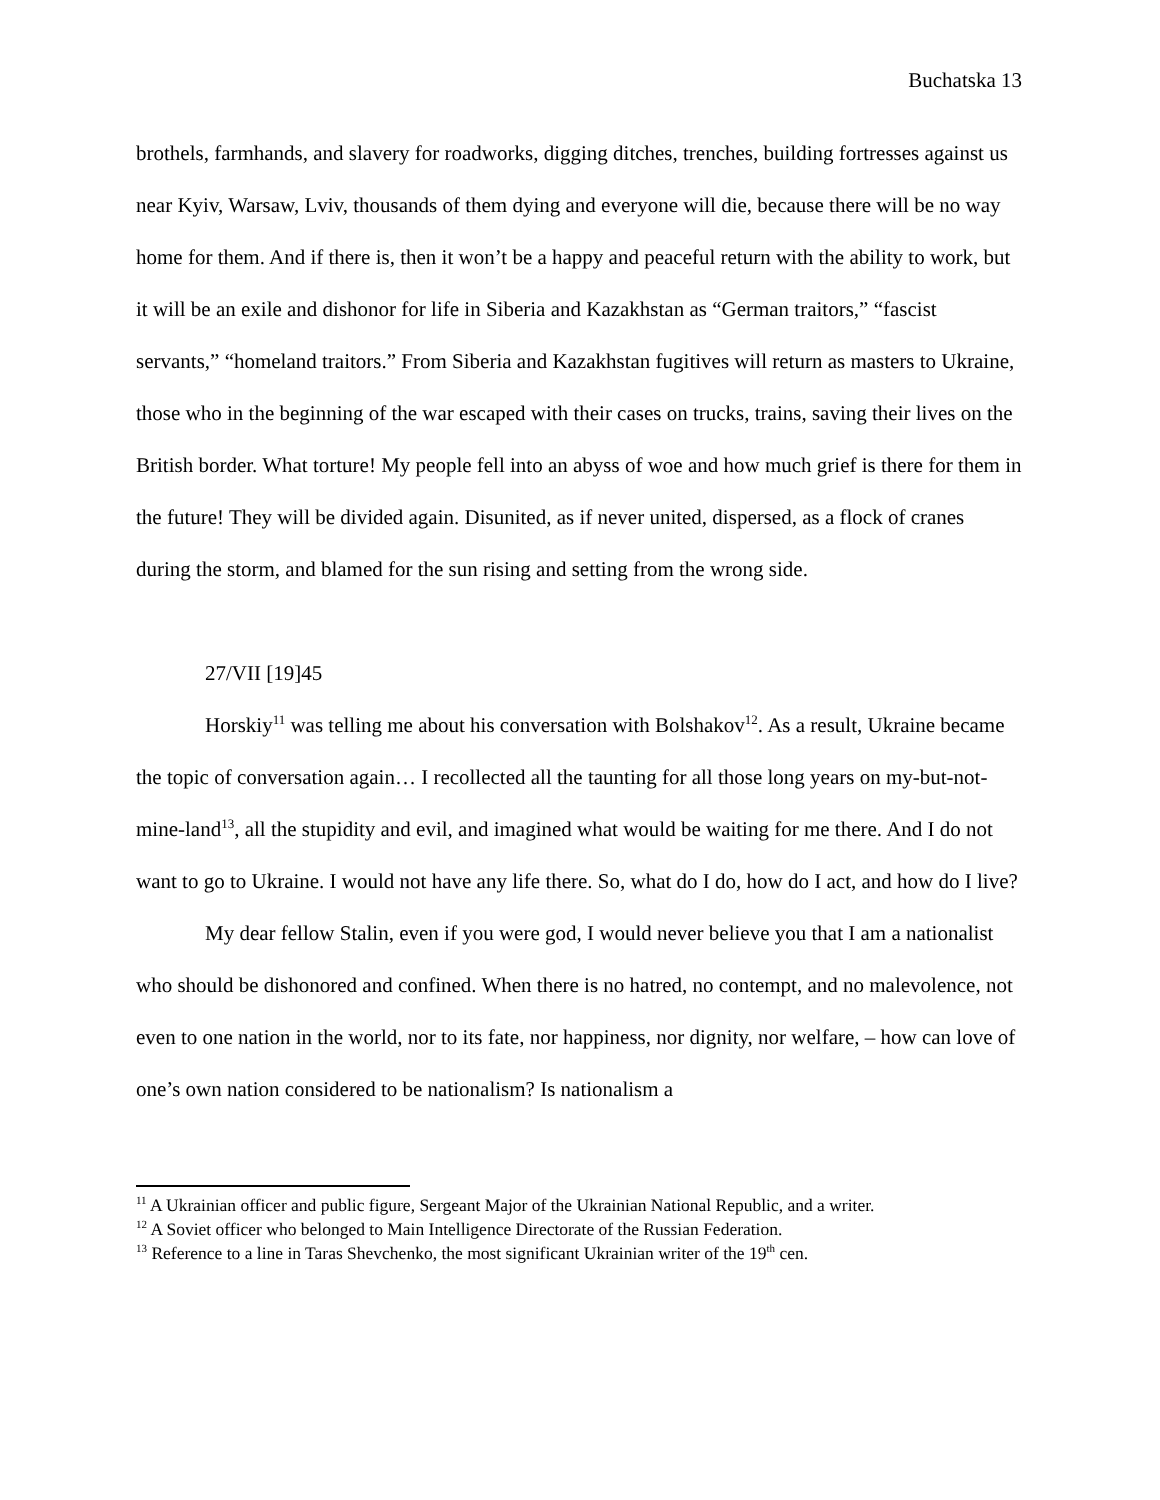Buchatska 13
brothels, farmhands, and slavery for roadworks, digging ditches, trenches, building fortresses against us near Kyiv, Warsaw, Lviv, thousands of them dying and everyone will die, because there will be no way home for them. And if there is, then it won’t be a happy and peaceful return with the ability to work, but it will be an exile and dishonor for life in Siberia and Kazakhstan as “German traitors,” “fascist servants,” “homeland traitors.” From Siberia and Kazakhstan fugitives will return as masters to Ukraine, those who in the beginning of the war escaped with their cases on trucks, trains, saving their lives on the British border. What torture! My people fell into an abyss of woe and how much grief is there for them in the future! They will be divided again. Disunited, as if never united, dispersed, as a flock of cranes during the storm, and blamed for the sun rising and setting from the wrong side.
27/VII [19]45
Horskiy<sup>11</sup> was telling me about his conversation with Bolshakov<sup>12</sup>. As a result, Ukraine became the topic of conversation again… I recollected all the taunting for all those long years on my-but-not-mine-land<sup>13</sup>, all the stupidity and evil, and imagined what would be waiting for me there. And I do not want to go to Ukraine. I would not have any life there. So, what do I do, how do I act, and how do I live?
My dear fellow Stalin, even if you were god, I would never believe you that I am a nationalist who should be dishonored and confined. When there is no hatred, no contempt, and no malevolence, not even to one nation in the world, nor to its fate, nor happiness, nor dignity, nor welfare, – how can love of one’s own nation considered to be nationalism? Is nationalism a
<sup>11</sup> A Ukrainian officer and public figure, Sergeant Major of the Ukrainian National Republic, and a writer.
<sup>12</sup> A Soviet officer who belonged to Main Intelligence Directorate of the Russian Federation.
<sup>13</sup> Reference to a line in Taras Shevchenko, the most significant Ukrainian writer of the 19<sup>th</sup> cen.